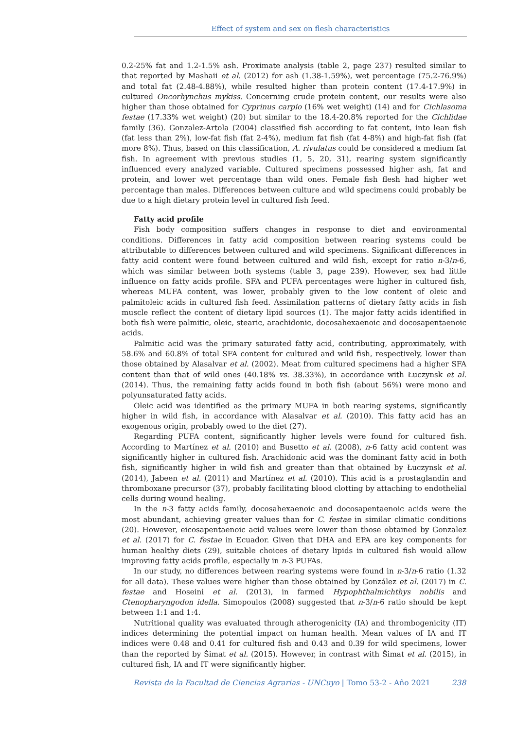Effect of system and sex on flesh characteristics
0.2-25% fat and 1.2-1.5% ash. Proximate analysis (table 2, page 237) resulted similar to that reported by Mashaii et al. (2012) for ash (1.38-1.59%), wet percentage (75.2-76.9%) and total fat (2.48-4.88%), while resulted higher than protein content (17.4-17.9%) in cultured Oncorhynchus mykiss. Concerning crude protein content, our results were also higher than those obtained for Cyprinus carpio (16% wet weight) (14) and for Cichlasoma festae (17.33% wet weight) (20) but similar to the 18.4-20.8% reported for the Cichlidae family (36). Gonzalez-Artola (2004) classified fish according to fat content, into lean fish (fat less than 2%), low-fat fish (fat 2-4%), medium fat fish (fat 4-8%) and high-fat fish (fat more 8%). Thus, based on this classification, A. rivulatus could be considered a medium fat fish. In agreement with previous studies (1, 5, 20, 31), rearing system significantly influenced every analyzed variable. Cultured specimens possessed higher ash, fat and protein, and lower wet percentage than wild ones. Female fish flesh had higher wet percentage than males. Differences between culture and wild specimens could probably be due to a high dietary protein level in cultured fish feed.
Fatty acid profile
Fish body composition suffers changes in response to diet and environmental conditions. Differences in fatty acid composition between rearing systems could be attributable to differences between cultured and wild specimens. Significant differences in fatty acid content were found between cultured and wild fish, except for ratio n-3/n-6, which was similar between both systems (table 3, page 239). However, sex had little influence on fatty acids profile. SFA and PUFA percentages were higher in cultured fish, whereas MUFA content, was lower, probably given to the low content of oleic and palmitoleic acids in cultured fish feed. Assimilation patterns of dietary fatty acids in fish muscle reflect the content of dietary lipid sources (1). The major fatty acids identified in both fish were palmitic, oleic, stearic, arachidonic, docosahexaenoic and docosapentaenoic acids.
Palmitic acid was the primary saturated fatty acid, contributing, approximately, with 58.6% and 60.8% of total SFA content for cultured and wild fish, respectively, lower than those obtained by Alasalvar et al. (2002). Meat from cultured specimens had a higher SFA content than that of wild ones (40.18% vs. 38.33%), in accordance with Łuczynsk et al. (2014). Thus, the remaining fatty acids found in both fish (about 56%) were mono and polyunsaturated fatty acids.
Oleic acid was identified as the primary MUFA in both rearing systems, significantly higher in wild fish, in accordance with Alasalvar et al. (2010). This fatty acid has an exogenous origin, probably owed to the diet (27).
Regarding PUFA content, significantly higher levels were found for cultured fish. According to Martínez et al. (2010) and Busetto et al. (2008), n-6 fatty acid content was significantly higher in cultured fish. Arachidonic acid was the dominant fatty acid in both fish, significantly higher in wild fish and greater than that obtained by Łuczynsk et al. (2014), Jabeen et al. (2011) and Martínez et al. (2010). This acid is a prostaglandin and thromboxane precursor (37), probably facilitating blood clotting by attaching to endothelial cells during wound healing.
In the n-3 fatty acids family, docosahexaenoic and docosapentaenoic acids were the most abundant, achieving greater values than for C. festae in similar climatic conditions (20). However, eicosapentaenoic acid values were lower than those obtained by Gonzalez et al. (2017) for C. festae in Ecuador. Given that DHA and EPA are key components for human healthy diets (29), suitable choices of dietary lipids in cultured fish would allow improving fatty acids profile, especially in n-3 PUFAs.
In our study, no differences between rearing systems were found in n-3/n-6 ratio (1.32 for all data). These values were higher than those obtained by González et al. (2017) in C. festae and Hoseini et al. (2013), in farmed Hypophthalmichthys nobilis and Ctenopharyngodon idella. Simopoulos (2008) suggested that n-3/n-6 ratio should be kept between 1:1 and 1:4.
Nutritional quality was evaluated through atherogenicity (IA) and thrombogenicity (IT) indices determining the potential impact on human health. Mean values of IA and IT indices were 0.48 and 0.41 for cultured fish and 0.43 and 0.39 for wild specimens, lower than the reported by Šimat et al. (2015). However, in contrast with Šimat et al. (2015), in cultured fish, IA and IT were significantly higher.
Revista de la Facultad de Ciencias Agrarias - UNCuyo | Tomo 53-2 - Año 2021 238